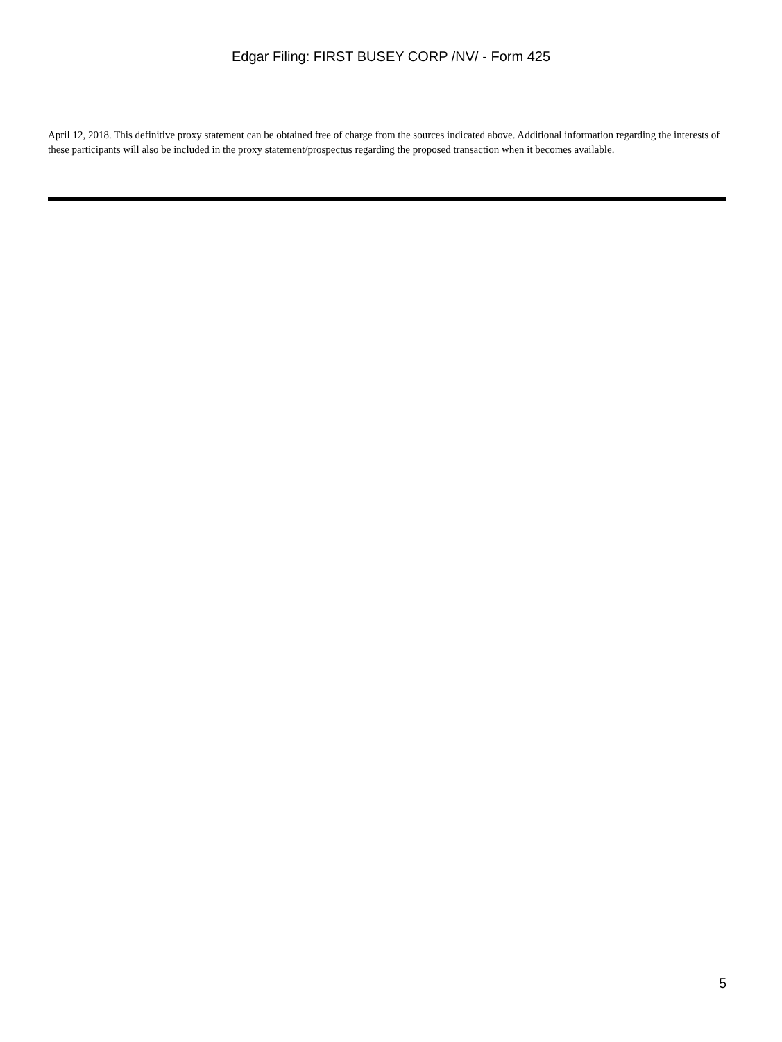Edgar Filing: FIRST BUSEY CORP /NV/ - Form 425
April 12, 2018. This definitive proxy statement can be obtained free of charge from the sources indicated above. Additional information regarding the interests of these participants will also be included in the proxy statement/prospectus regarding the proposed transaction when it becomes available.
5